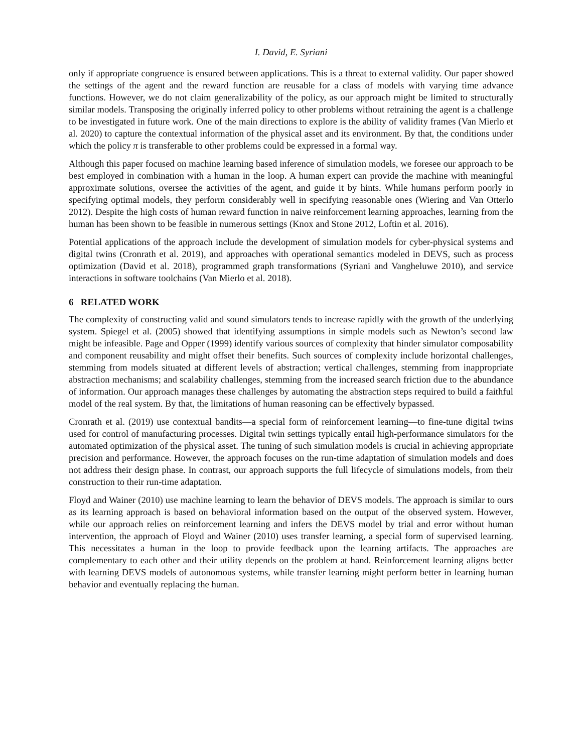I. David, E. Syriani
only if appropriate congruence is ensured between applications. This is a threat to external validity. Our paper showed the settings of the agent and the reward function are reusable for a class of models with varying time advance functions. However, we do not claim generalizability of the policy, as our approach might be limited to structurally similar models. Transposing the originally inferred policy to other problems without retraining the agent is a challenge to be investigated in future work. One of the main directions to explore is the ability of validity frames (Van Mierlo et al. 2020) to capture the contextual information of the physical asset and its environment. By that, the conditions under which the policy π is transferable to other problems could be expressed in a formal way.
Although this paper focused on machine learning based inference of simulation models, we foresee our approach to be best employed in combination with a human in the loop. A human expert can provide the machine with meaningful approximate solutions, oversee the activities of the agent, and guide it by hints. While humans perform poorly in specifying optimal models, they perform considerably well in specifying reasonable ones (Wiering and Van Otterlo 2012). Despite the high costs of human reward function in naive reinforcement learning approaches, learning from the human has been shown to be feasible in numerous settings (Knox and Stone 2012, Loftin et al. 2016).
Potential applications of the approach include the development of simulation models for cyber-physical systems and digital twins (Cronrath et al. 2019), and approaches with operational semantics modeled in DEVS, such as process optimization (David et al. 2018), programmed graph transformations (Syriani and Vangheluwe 2010), and service interactions in software toolchains (Van Mierlo et al. 2018).
6 RELATED WORK
The complexity of constructing valid and sound simulators tends to increase rapidly with the growth of the underlying system. Spiegel et al. (2005) showed that identifying assumptions in simple models such as Newton’s second law might be infeasible. Page and Opper (1999) identify various sources of complexity that hinder simulator composability and component reusability and might offset their benefits. Such sources of complexity include horizontal challenges, stemming from models situated at different levels of abstraction; vertical challenges, stemming from inappropriate abstraction mechanisms; and scalability challenges, stemming from the increased search friction due to the abundance of information. Our approach manages these challenges by automating the abstraction steps required to build a faithful model of the real system. By that, the limitations of human reasoning can be effectively bypassed.
Cronrath et al. (2019) use contextual bandits—a special form of reinforcement learning—to fine-tune digital twins used for control of manufacturing processes. Digital twin settings typically entail high-performance simulators for the automated optimization of the physical asset. The tuning of such simulation models is crucial in achieving appropriate precision and performance. However, the approach focuses on the run-time adaptation of simulation models and does not address their design phase. In contrast, our approach supports the full lifecycle of simulations models, from their construction to their run-time adaptation.
Floyd and Wainer (2010) use machine learning to learn the behavior of DEVS models. The approach is similar to ours as its learning approach is based on behavioral information based on the output of the observed system. However, while our approach relies on reinforcement learning and infers the DEVS model by trial and error without human intervention, the approach of Floyd and Wainer (2010) uses transfer learning, a special form of supervised learning. This necessitates a human in the loop to provide feedback upon the learning artifacts. The approaches are complementary to each other and their utility depends on the problem at hand. Reinforcement learning aligns better with learning DEVS models of autonomous systems, while transfer learning might perform better in learning human behavior and eventually replacing the human.